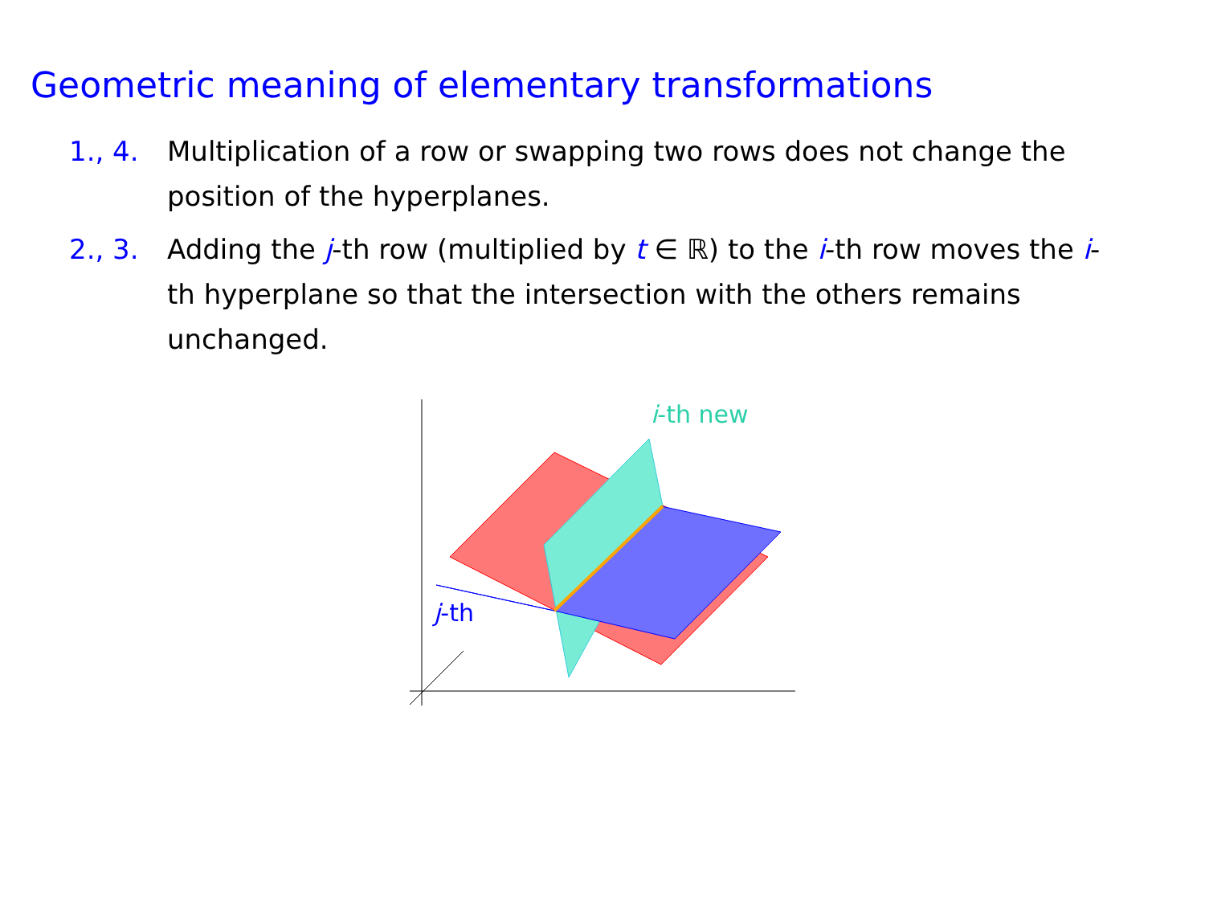Geometric meaning of elementary transformations
1., 4. Multiplication of a row or swapping two rows does not change the position of the hyperplanes.
2., 3. Adding the j-th row (multiplied by t ∈ ℝ) to the i-th row moves the i-th hyperplane so that the intersection with the others remains unchanged.
i-th new
j-th